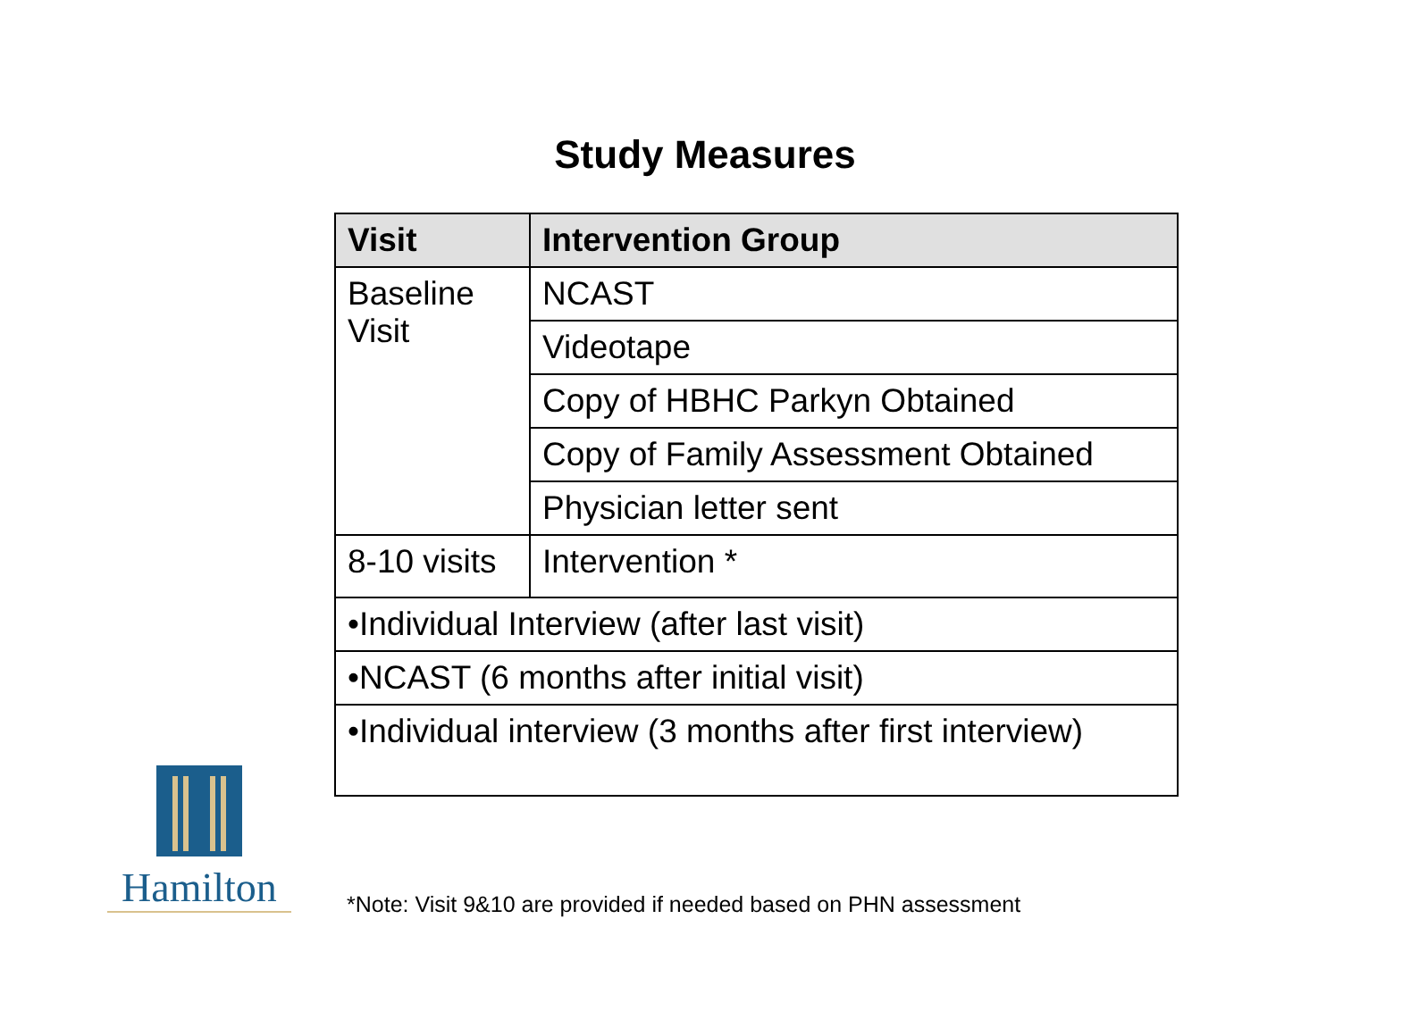Study Measures
| Visit | Intervention Group |
| --- | --- |
| Baseline Visit | NCAST |
| | Videotape |
| | Copy of HBHC Parkyn Obtained |
| | Copy of Family Assessment Obtained |
| | Physician letter sent |
| 8-10 visits | Intervention * |
| •Individual Interview (after last visit) | |
| •NCAST (6 months after initial visit) | |
| •Individual interview (3 months after first interview) | |
Hamilton
*Note: Visit 9&10 are provided if needed based on PHN assessment